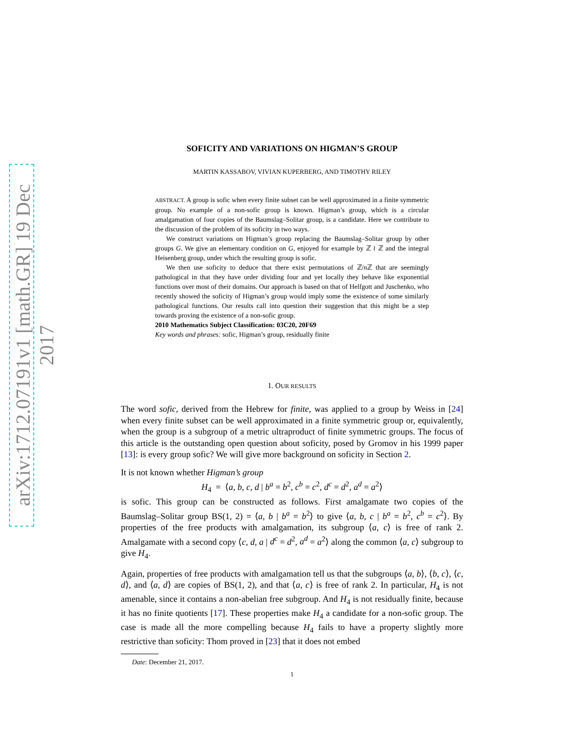arXiv:1712.07191v1 [math.GR] 19 Dec 2017
SOFICITY AND VARIATIONS ON HIGMAN’S GROUP
MARTIN KASSABOV, VIVIAN KUPERBERG, AND TIMOTHY RILEY
ABSTRACT. A group is sofic when every finite subset can be well approximated in a finite symmetric group. No example of a non-sofic group is known. Higman’s group, which is a circular amalgamation of four copies of the Baumslag–Solitar group, is a candidate. Here we contribute to the discussion of the problem of its soficity in two ways.
We construct variations on Higman’s group replacing the Baumslag–Solitar group by other groups G. We give an elementary condition on G, enjoyed for example by ℤ ≀ ℤ and the integral Heisenberg group, under which the resulting group is sofic.
We then use soficity to deduce that there exist permutations of ℤ/n ℤ that are seemingly pathological in that they have order dividing four and yet locally they behave like exponential functions over most of their domains. Our approach is based on that of Helfgott and Juschenko, who recently showed the soficity of Higman’s group would imply some the existence of some similarly pathological functions. Our results call into question their suggestion that this might be a step towards proving the existence of a non-sofic group.
2010 Mathematics Subject Classification: 03C20, 20F69
Key words and phrases: sofic, Higman’s group, residually finite
1. OUR RESULTS
The word sofic, derived from the Hebrew for finite, was applied to a group by Weiss in [24] when every finite subset can be well approximated in a finite symmetric group or, equivalently, when the group is a subgroup of a metric ultraproduct of finite symmetric groups. The focus of this article is the outstanding open question about soficity, posed by Gromov in his 1999 paper [13]: is every group sofic? We will give more background on soficity in Section 2.
It is not known whether Higman’s group
H<sub>4</sub> = ⟨a, b, c, d | b<sup>a</sup> = b<sup>2</sup>, c<sup>b</sup> = c<sup>2</sup>, d<sup>c</sup> = d<sup>2</sup>, a<sup>d</sup> = a<sup>2</sup>⟩
is sofic. This group can be constructed as follows. First amalgamate two copies of the Baumslag–Solitar group BS(1, 2) = ⟨a, b | b<sup>a</sup> = b<sup>2</sup>⟩ to give ⟨a, b, c | b<sup>a</sup> = b<sup>2</sup>, c<sup>b</sup> = c<sup>2</sup>⟩. By properties of the free products with amalgamation, its subgroup ⟨a, c⟩ is free of rank 2. Amalgamate with a second copy ⟨c, d, a | d<sup>c</sup> = d<sup>2</sup>, a<sup>d</sup> = a<sup>2</sup>⟩ along the common ⟨a, c⟩ subgroup to give H<sub>4</sub>.
Again, properties of free products with amalgamation tell us that the subgroups ⟨a, b⟩, ⟨b, c⟩, ⟨c, d⟩, and ⟨a, d⟩ are copies of BS(1, 2), and that ⟨a, c⟩ is free of rank 2. In particular, H<sub>4</sub> is not amenable, since it contains a non-abelian free subgroup. And H<sub>4</sub> is not residually finite, because it has no finite quotients [17]. These properties make H<sub>4</sub> a candidate for a non-sofic group. The case is made all the more compelling because H<sub>4</sub> fails to have a property slightly more restrictive than soficity: Thom proved in [23] that it does not embed
Date: December 21, 2017.
1